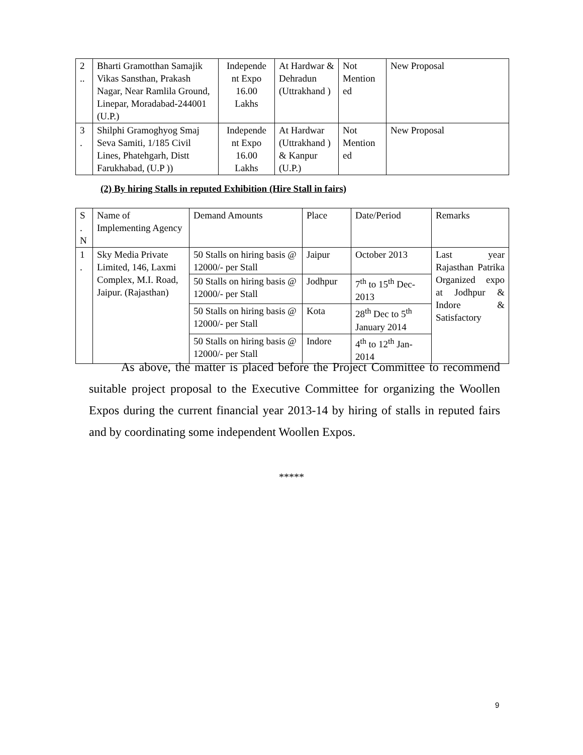| 2 .. | Bharti Gramotthan Samajik Vikas Sansthan, Prakash Nagar, Near Ramlila Ground, Linepar, Moradabad-244001 (U.P.) | Independe nt Expo 16.00 Lakhs | At Hardwar & Dehradun (Uttrakhand ) | Not Mention ed | New Proposal |
| 3 . | Shilphi Gramoghyog Smaj Seva Samiti, 1/185 Civil Lines, Phatehgarh, Distt Farukhabad, (U.P )) | Independe nt Expo 16.00 Lakhs | At Hardwar (Uttrakhand ) & Kanpur (U.P.) | Not Mention ed | New Proposal |
(2) By hiring Stalls in reputed Exhibition (Hire Stall in fairs)
| S . N | Name of Implementing Agency | Demand Amounts | Place | Date/Period | Remarks |
| 1 . | Sky Media Private Limited, 146, Laxmi Complex, M.I. Road, Jaipur. (Rajasthan) | 50 Stalls on hiring basis @ 12000/- per Stall | Jaipur | October 2013 | Last year Rajasthan Patrika Organized expo at Jodhpur & Indore & Satisfactory |
| | | 50 Stalls on hiring basis @ 12000/- per Stall | Jodhpur | 7<sup>th</sup> to 15<sup>th</sup> Dec-2013 | |
| | | 50 Stalls on hiring basis @ 12000/- per Stall | Kota | 28<sup>th</sup> Dec to 5<sup>th</sup> January 2014 | |
| | | 50 Stalls on hiring basis @ 12000/- per Stall | Indore | 4<sup>th</sup> to 12<sup>th</sup> Jan-2014 | |
As above, the matter is placed before the Project Committee to recommend suitable project proposal to the Executive Committee for organizing the Woollen Expos during the current financial year 2013-14 by hiring of stalls in reputed fairs and by coordinating some independent Woollen Expos.
*****
9